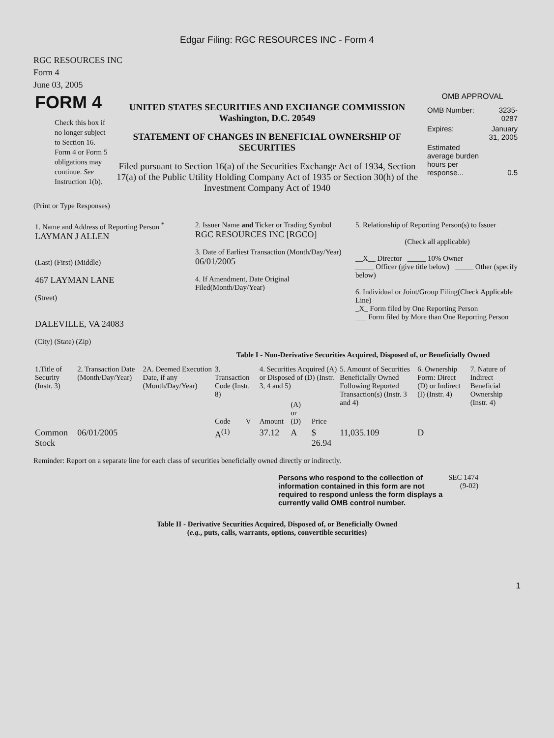Edgar Filing: RGC RESOURCES INC - Form 4
RGC RESOURCES INC
Form 4
June 03, 2005
| FORM 4 Check this box if no longer subject to Section 16. Form 4 or Form 5 obligations may continue. See Instruction 1(b). | UNITED STATES SECURITIES AND EXCHANGE COMMISSION Washington, D.C. 20549 STATEMENT OF CHANGES IN BENEFICIAL OWNERSHIP OF SECURITIES Filed pursuant to Section 16(a) of the Securities Exchange Act of 1934, Section 17(a) of the Public Utility Holding Company Act of 1935 or Section 30(h) of the Investment Company Act of 1940 | OMB APPROVAL / OMB Number: / 3235-0287 / / Expires: / January 31, 2005 / / Estimated average burden hours per response... / 0.5 / |
(Print or Type Responses)
| 1. Name and Address of Reporting Person <sup>*</sup> LAYMAN J ALLEN (Last) (First) (Middle) 467 LAYMAN LANE (Street) DALEVILLE, VA 24083 (City) (State) (Zip) | 2. Issuer Name and Ticker or Trading Symbol RGC RESOURCES INC [RGCO] 3. Date of Earliest Transaction (Month/Day/Year) 06/01/2005 4. If Amendment, Date Original Filed(Month/Day/Year) | 5. Relationship of Reporting Person(s) to Issuer (Check all applicable) __X__ Director _____ 10% Owner _____ Officer (give title below) _____ Other (specify below) 6. Individual or Joint/Group Filing(Check Applicable Line) _X_ Form filed by One Reporting Person ___ Form filed by More than One Reporting Person |
Table I - Non-Derivative Securities Acquired, Disposed of, or Beneficially Owned
| 1.Title of Security (Instr. 3) | 2. Transaction Date (Month/Day/Year) | 2A. Deemed Execution Date, if any (Month/Day/Year) | 3. Transaction Code (Instr. 8) | | 4. Securities Acquired (A) or Disposed of (D) (Instr. 3, 4 and 5) | | | 5. Amount of Securities Beneficially Owned Following Reported Transaction(s) (Instr. 3 and 4) | 6. Ownership Form: Direct (D) or Indirect (I) (Instr. 4) | 7. Nature of Indirect Beneficial Ownership (Instr. 4) |
| --- | --- | --- | --- | --- | --- | --- | --- | --- | --- | --- |
| | | | Code | V | Amount | (A) or (D) | Price | | | |
| Common Stock | 06/01/2005 | | A<sup>(1)</sup> | | 37.12 | A | $ 26.94 | 11,035.109 | D | |
Reminder: Report on a separate line for each class of securities beneficially owned directly or indirectly.
| Persons who respond to the collection of information contained in this form are not required to respond unless the form displays a currently valid OMB control number. | SEC 1474 (9-02) |
Table II - Derivative Securities Acquired, Disposed of, or Beneficially Owned
(e.g., puts, calls, warrants, options, convertible securities)
1